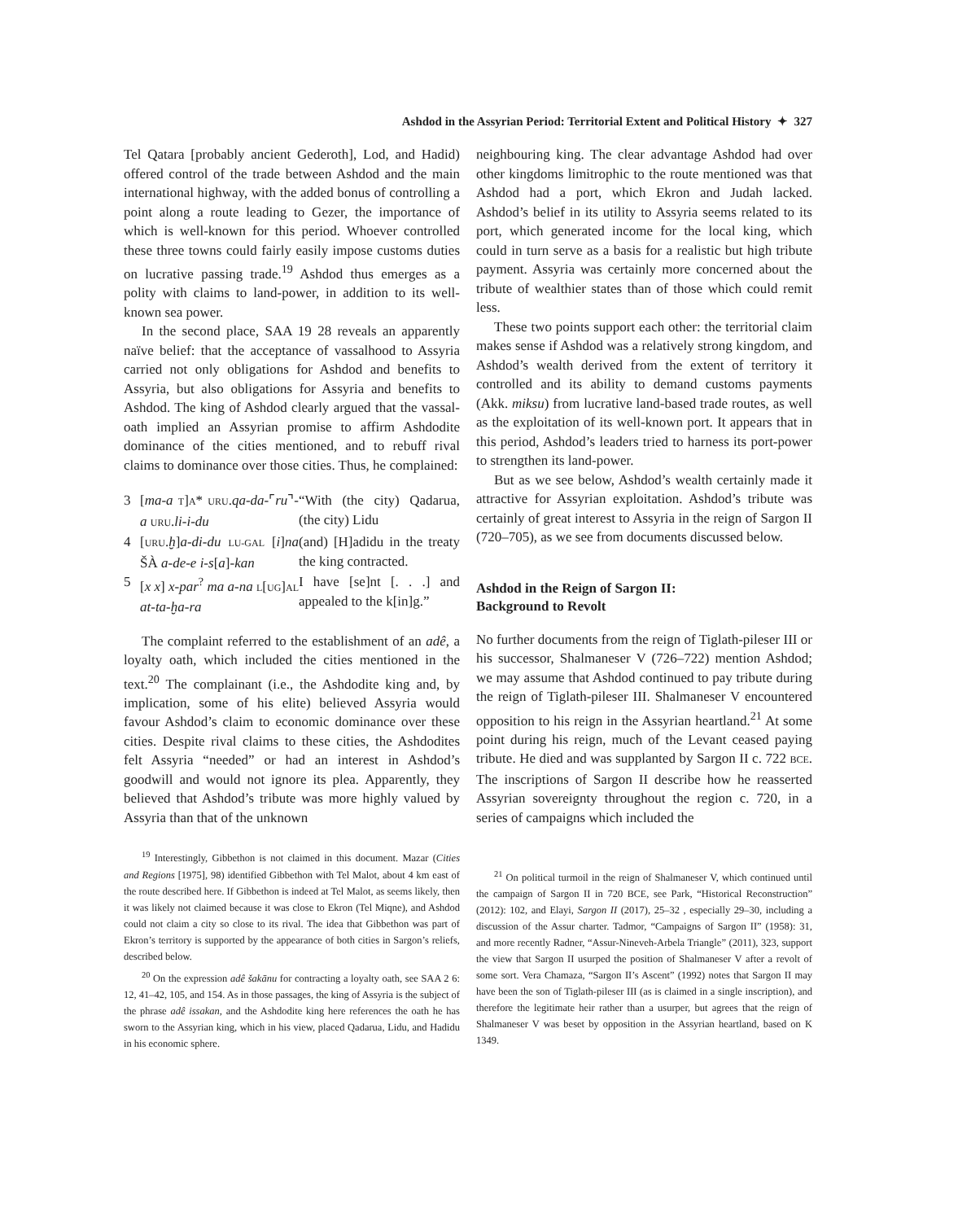Ashdod in the Assyrian Period: Territorial Extent and Political History ✦ 327
Tel Qatara [probably ancient Gederoth], Lod, and Hadid) offered control of the trade between Ashdod and the main international highway, with the added bonus of controlling a point along a route leading to Gezer, the importance of which is well-known for this period. Whoever controlled these three towns could fairly easily impose customs duties on lucrative passing trade.<sup>19</sup> Ashdod thus emerges as a polity with claims to land-power, in addition to its well-known sea power.
In the second place, SAA 19 28 reveals an apparently naïve belief: that the acceptance of vassalhood to Assyria carried not only obligations for Ashdod and benefits to Assyria, but also obligations for Assyria and benefits to Ashdod. The king of Ashdod clearly argued that the vassal-oath implied an Assyrian promise to affirm Ashdodite dominance of the cities mentioned, and to rebuff rival claims to dominance over those cities. Thus, he complained:
| 3 | [ ma-a T ] A * URU . qa-da- ⌜ ru ⌝ -a URU . li-i-du | “With (the city) Qadarua, (the city) Lidu |
| 4 | [ URU . ḫ ] a-di-du LU-GAL [ i ] na ŠÀ a-de-e i-s [ a ] -kan | (and) [H]adidu in the treaty the king contracted. |
| 5 | [ x x ] x-par<sup>?</sup> ma a-na L [ UG ] AL at-ta-ḫa-ra | I have [se]nt [. . .] and appealed to the k[in]g.” |
The complaint referred to the establishment of an adê, a loyalty oath, which included the cities mentioned in the text.<sup>20</sup> The complainant (i.e., the Ashdodite king and, by implication, some of his elite) believed Assyria would favour Ashdod’s claim to economic dominance over these cities. Despite rival claims to these cities, the Ashdodites felt Assyria “needed” or had an interest in Ashdod’s goodwill and would not ignore its plea. Apparently, they believed that Ashdod’s tribute was more highly valued by Assyria than that of the unknown
<sup>19</sup> Interestingly, Gibbethon is not claimed in this document. Mazar (Cities and Regions [1975], 98) identified Gibbethon with Tel Malot, about 4 km east of the route described here. If Gibbethon is indeed at Tel Malot, as seems likely, then it was likely not claimed because it was close to Ekron (Tel Miqne), and Ashdod could not claim a city so close to its rival. The idea that Gibbethon was part of Ekron’s territory is supported by the appearance of both cities in Sargon’s reliefs, described below.
<sup>20</sup> On the expression adê šakānu for contracting a loyalty oath, see SAA 2 6: 12, 41–42, 105, and 154. As in those passages, the king of Assyria is the subject of the phrase adê issakan, and the Ashdodite king here references the oath he has sworn to the Assyrian king, which in his view, placed Qadarua, Lidu, and Hadidu in his economic sphere.
neighbouring king. The clear advantage Ashdod had over other kingdoms limitrophic to the route mentioned was that Ashdod had a port, which Ekron and Judah lacked. Ashdod’s belief in its utility to Assyria seems related to its port, which generated income for the local king, which could in turn serve as a basis for a realistic but high tribute payment. Assyria was certainly more concerned about the tribute of wealthier states than of those which could remit less.
These two points support each other: the territorial claim makes sense if Ashdod was a relatively strong kingdom, and Ashdod’s wealth derived from the extent of territory it controlled and its ability to demand customs payments (Akk. miksu) from lucrative land-based trade routes, as well as the exploitation of its well-known port. It appears that in this period, Ashdod’s leaders tried to harness its port-power to strengthen its land-power.
But as we see below, Ashdod’s wealth certainly made it attractive for Assyrian exploitation. Ashdod’s tribute was certainly of great interest to Assyria in the reign of Sargon II (720–705), as we see from documents discussed below.
Ashdod in the Reign of Sargon II:
Background to Revolt
No further documents from the reign of Tiglath-pileser III or his successor, Shalmaneser V (726–722) mention Ashdod; we may assume that Ashdod continued to pay tribute during the reign of Tiglath-pileser III. Shalmaneser V encountered opposition to his reign in the Assyrian heartland.<sup>21</sup> At some point during his reign, much of the Levant ceased paying tribute. He died and was supplanted by Sargon II c. 722 BCE. The inscriptions of Sargon II describe how he reasserted Assyrian sovereignty throughout the region c. 720, in a series of campaigns which included the
<sup>21</sup> On political turmoil in the reign of Shalmaneser V, which continued until the campaign of Sargon II in 720 BCE, see Park, “Historical Reconstruction” (2012): 102, and Elayi, Sargon II (2017), 25–32 , especially 29–30, including a discussion of the Assur charter. Tadmor, “Campaigns of Sargon II” (1958): 31, and more recently Radner, “Assur-Nineveh-Arbela Triangle” (2011), 323, support the view that Sargon II usurped the position of Shalmaneser V after a revolt of some sort. Vera Chamaza, “Sargon II’s Ascent” (1992) notes that Sargon II may have been the son of Tiglath-pileser III (as is claimed in a single inscription), and therefore the legitimate heir rather than a usurper, but agrees that the reign of Shalmaneser V was beset by opposition in the Assyrian heartland, based on K 1349.